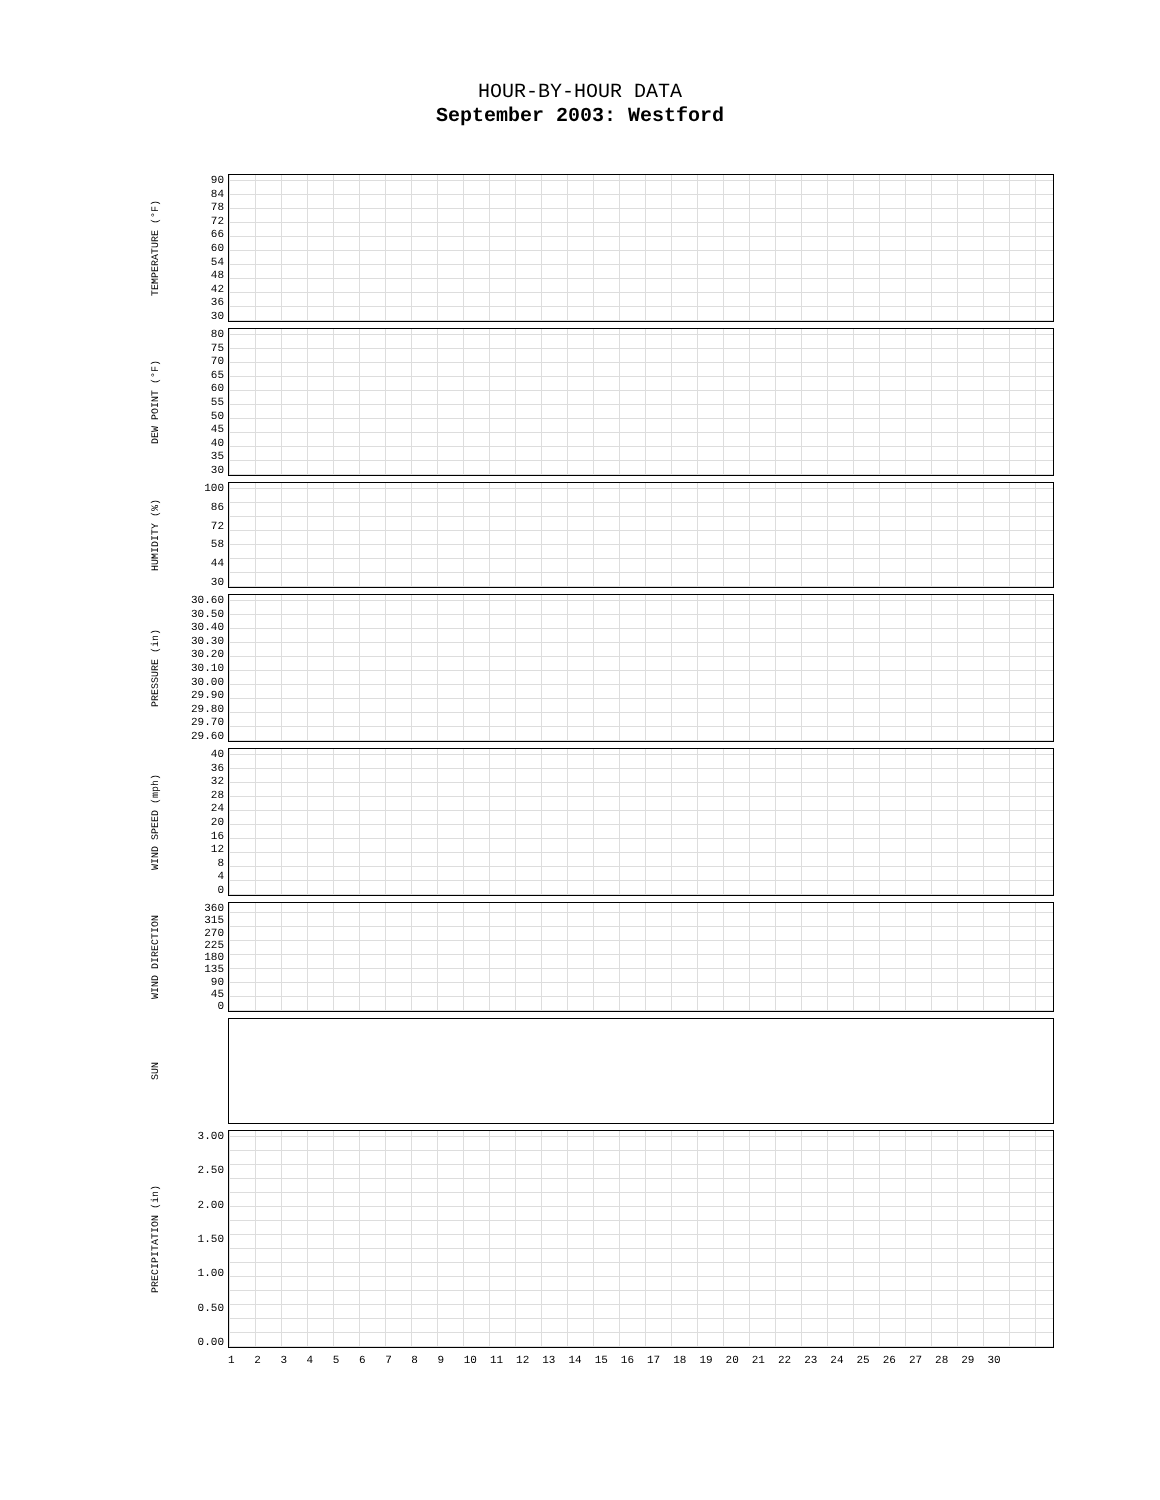HOUR-BY-HOUR DATA
September 2003: Westford
TEMPERATURE (°F)
90
84
78
72
66
60
54
48
42
36
30
DEW POINT (°F)
80
75
70
65
60
55
50
45
40
35
30
HUMIDITY (%)
100
86
72
58
44
30
PRESSURE (in)
30.60
30.50
30.40
30.30
30.20
30.10
30.00
29.90
29.80
29.70
29.60
WIND SPEED (mph)
40
36
32
28
24
20
16
12
8
4
0
WIND DIRECTION
360
315
270
225
180
135
90
45
0
SUN
PRECIPITATION (in)
3.00
2.50
2.00
1.50
1.00
0.50
0.00
1 2 3 4 5 6 7 8 9 10 11 12 13 14 15 16 17 18 19 20 21 22 23 24 25 26 27 28 29 30